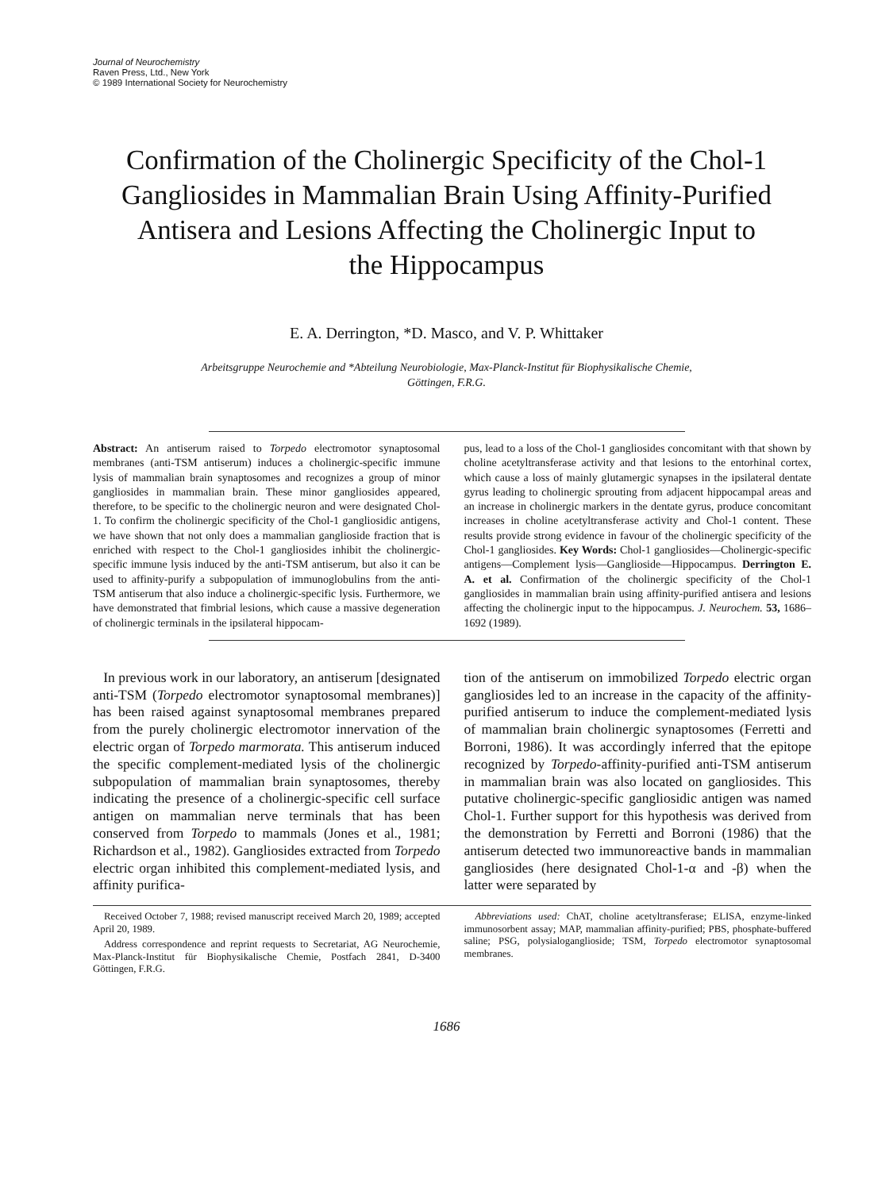Journal of Neurochemistry
Raven Press, Ltd., New York
© 1989 International Society for Neurochemistry
Confirmation of the Cholinergic Specificity of the Chol-1 Gangliosides in Mammalian Brain Using Affinity-Purified Antisera and Lesions Affecting the Cholinergic Input to the Hippocampus
E. A. Derrington, *D. Masco, and V. P. Whittaker
Arbeitsgruppe Neurochemie and *Abteilung Neurobiologie, Max-Planck-Institut für Biophysikalische Chemie, Göttingen, F.R.G.
Abstract: An antiserum raised to Torpedo electromotor synaptosomal membranes (anti-TSM antiserum) induces a cholinergic-specific immune lysis of mammalian brain synaptosomes and recognizes a group of minor gangliosides in mammalian brain. These minor gangliosides appeared, therefore, to be specific to the cholinergic neuron and were designated Chol-1. To confirm the cholinergic specificity of the Chol-1 gangliosidic antigens, we have shown that not only does a mammalian ganglioside fraction that is enriched with respect to the Chol-1 gangliosides inhibit the cholinergic-specific immune lysis induced by the anti-TSM antiserum, but also it can be used to affinity-purify a subpopulation of immunoglobulins from the anti-TSM antiserum that also induce a cholinergic-specific lysis. Furthermore, we have demonstrated that fimbrial lesions, which cause a massive degeneration of cholinergic terminals in the ipsilateral hippocam-
pus, lead to a loss of the Chol-1 gangliosides concomitant with that shown by choline acetyltransferase activity and that lesions to the entorhinal cortex, which cause a loss of mainly glutamergic synapses in the ipsilateral dentate gyrus leading to cholinergic sprouting from adjacent hippocampal areas and an increase in cholinergic markers in the dentate gyrus, produce concomitant increases in choline acetyltransferase activity and Chol-1 content. These results provide strong evidence in favour of the cholinergic specificity of the Chol-1 gangliosides. Key Words: Chol-1 gangliosides—Cholinergic-specific antigens—Complement lysis—Ganglioside—Hippocampus. Derrington E. A. et al. Confirmation of the cholinergic specificity of the Chol-1 gangliosides in mammalian brain using affinity-purified antisera and lesions affecting the cholinergic input to the hippocampus. J. Neurochem. 53, 1686–1692 (1989).
In previous work in our laboratory, an antiserum [designated anti-TSM (Torpedo electromotor synaptosomal membranes)] has been raised against synaptosomal membranes prepared from the purely cholinergic electromotor innervation of the electric organ of Torpedo marmorata. This antiserum induced the specific complement-mediated lysis of the cholinergic subpopulation of mammalian brain synaptosomes, thereby indicating the presence of a cholinergic-specific cell surface antigen on mammalian nerve terminals that has been conserved from Torpedo to mammals (Jones et al., 1981; Richardson et al., 1982). Gangliosides extracted from Torpedo electric organ inhibited this complement-mediated lysis, and affinity purifica-
tion of the antiserum on immobilized Torpedo electric organ gangliosides led to an increase in the capacity of the affinity-purified antiserum to induce the complement-mediated lysis of mammalian brain cholinergic synaptosomes (Ferretti and Borroni, 1986). It was accordingly inferred that the epitope recognized by Torpedo-affinity-purified anti-TSM antiserum in mammalian brain was also located on gangliosides. This putative cholinergic-specific gangliosidic antigen was named Chol-1. Further support for this hypothesis was derived from the demonstration by Ferretti and Borroni (1986) that the antiserum detected two immunoreactive bands in mammalian gangliosides (here designated Chol-1-α and -β) when the latter were separated by
Received October 7, 1988; revised manuscript received March 20, 1989; accepted April 20, 1989.
Address correspondence and reprint requests to Secretariat, AG Neurochemie, Max-Planck-Institut für Biophysikalische Chemie, Postfach 2841, D-3400 Göttingen, F.R.G.
Abbreviations used: ChAT, choline acetyltransferase; ELISA, enzyme-linked immunosorbent assay; MAP, mammalian affinity-purified; PBS, phosphate-buffered saline; PSG, polysialoganglioside; TSM, Torpedo electromotor synaptosomal membranes.
1686